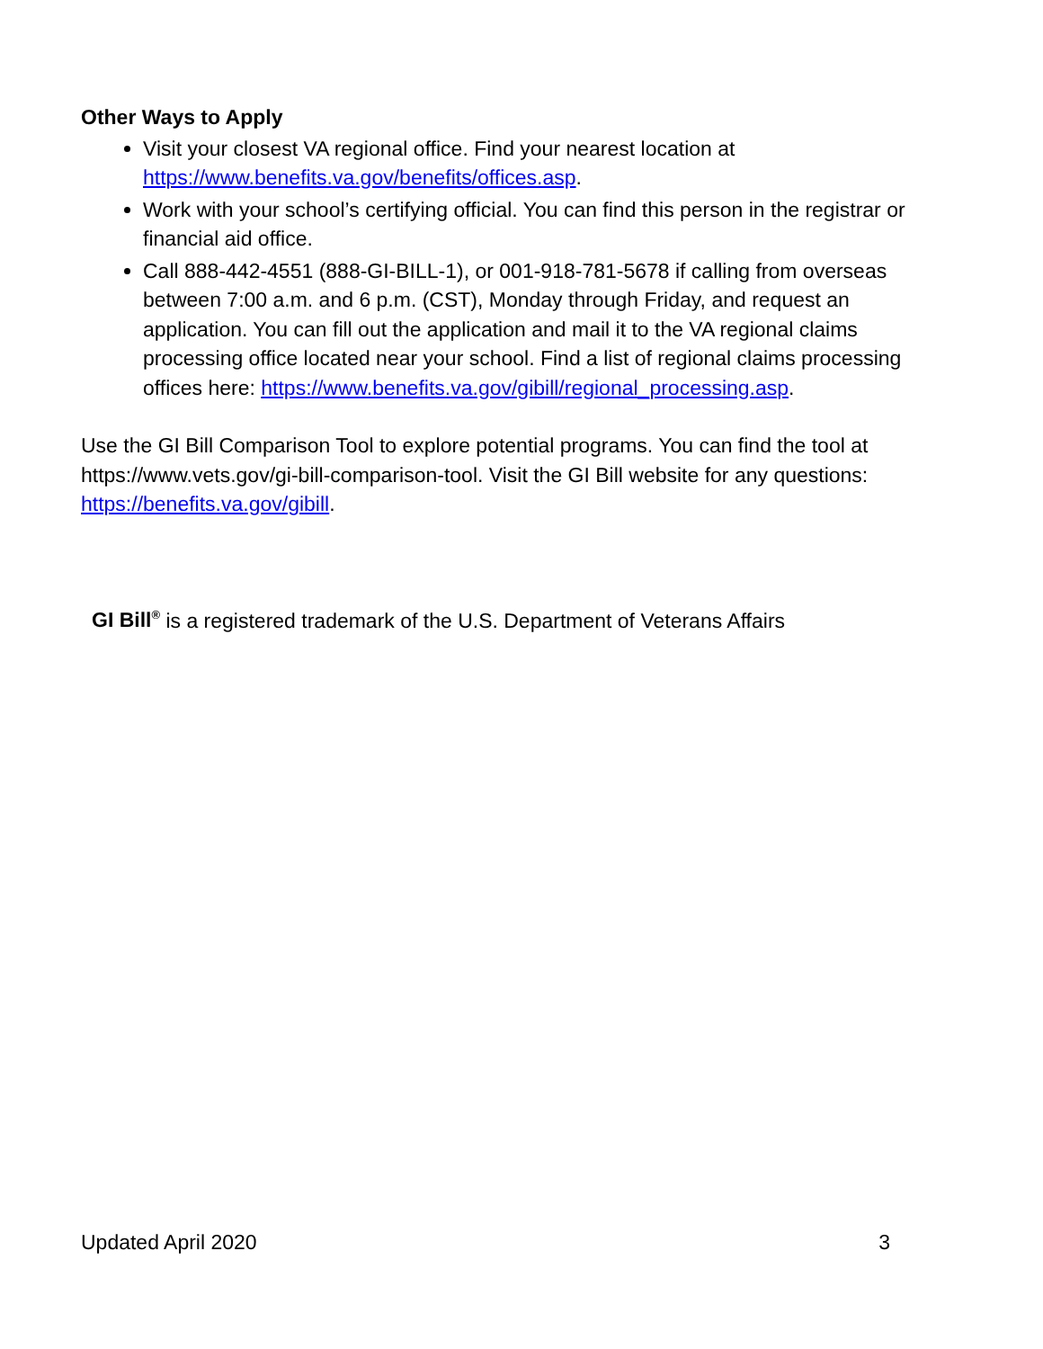Other Ways to Apply
Visit your closest VA regional office. Find your nearest location at https://www.benefits.va.gov/benefits/offices.asp.
Work with your school’s certifying official. You can find this person in the registrar or financial aid office.
Call 888-442-4551 (888-GI-BILL-1), or 001-918-781-5678 if calling from overseas between 7:00 a.m. and 6 p.m. (CST), Monday through Friday, and request an application. You can fill out the application and mail it to the VA regional claims processing office located near your school. Find a list of regional claims processing offices here: https://www.benefits.va.gov/gibill/regional_processing.asp.
Use the GI Bill Comparison Tool to explore potential programs. You can find the tool at https://www.vets.gov/gi-bill-comparison-tool. Visit the GI Bill website for any questions: https://benefits.va.gov/gibill.
GI Bill<sup>®</sup> is a registered trademark of the U.S. Department of Veterans Affairs
Updated April 2020 3